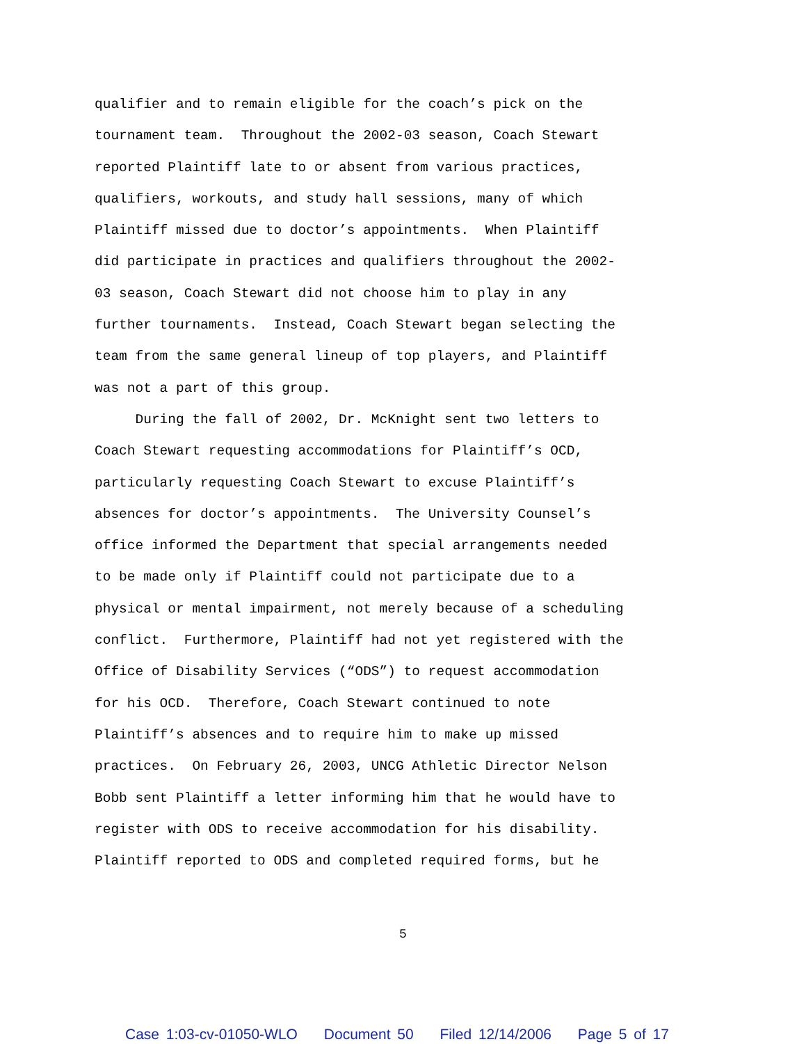qualifier and to remain eligible for the coach’s pick on the tournament team. Throughout the 2002-03 season, Coach Stewart reported Plaintiff late to or absent from various practices, qualifiers, workouts, and study hall sessions, many of which Plaintiff missed due to doctor’s appointments. When Plaintiff did participate in practices and qualifiers throughout the 2002- 03 season, Coach Stewart did not choose him to play in any further tournaments. Instead, Coach Stewart began selecting the team from the same general lineup of top players, and Plaintiff was not a part of this group. During the fall of 2002, Dr. McKnight sent two letters to Coach Stewart requesting accommodations for Plaintiff’s OCD, particularly requesting Coach Stewart to excuse Plaintiff’s absences for doctor’s appointments. The University Counsel’s office informed the Department that special arrangements needed to be made only if Plaintiff could not participate due to a physical or mental impairment, not merely because of a scheduling conflict. Furthermore, Plaintiff had not yet registered with the Office of Disability Services (“ODS”) to request accommodation for his OCD. Therefore, Coach Stewart continued to note Plaintiff’s absences and to require him to make up missed practices. On February 26, 2003, UNCG Athletic Director Nelson Bobb sent Plaintiff a letter informing him that he would have to register with ODS to receive accommodation for his disability. Plaintiff reported to ODS and completed required forms, but he
5
Case 1:03-cv-01050-WLO Document 50 Filed 12/14/2006 Page 5 of 17